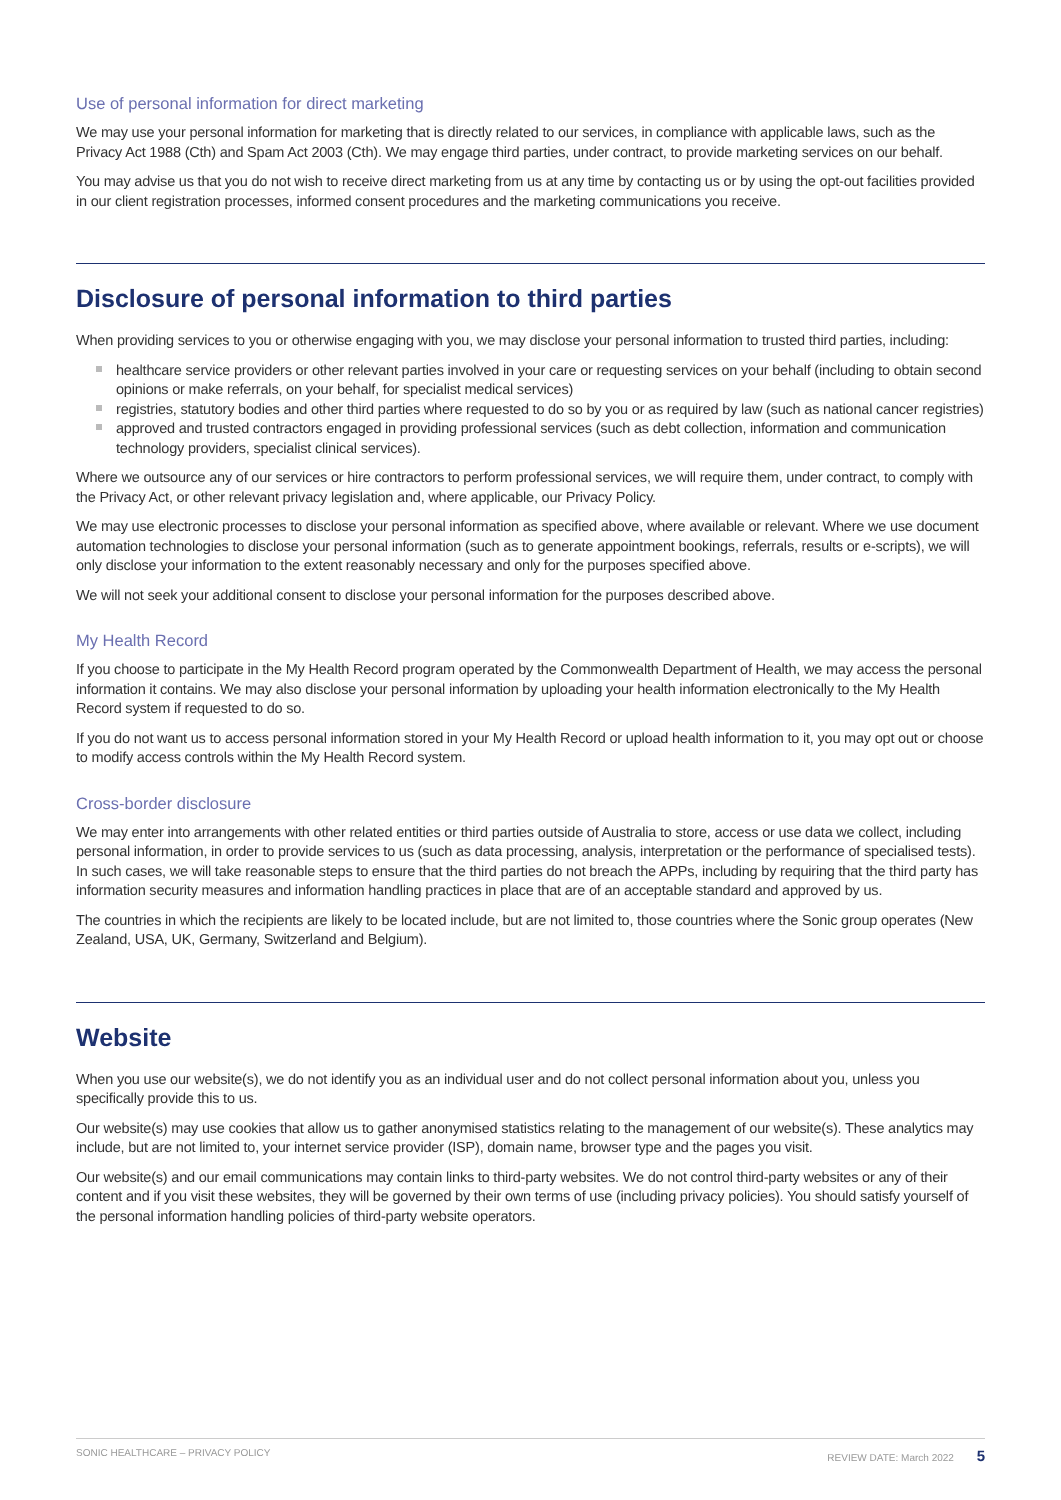Use of personal information for direct marketing
We may use your personal information for marketing that is directly related to our services, in compliance with applicable laws, such as the Privacy Act 1988 (Cth) and Spam Act 2003 (Cth). We may engage third parties, under contract, to provide marketing services on our behalf.
You may advise us that you do not wish to receive direct marketing from us at any time by contacting us or by using the opt-out facilities provided in our client registration processes, informed consent procedures and the marketing communications you receive.
Disclosure of personal information to third parties
When providing services to you or otherwise engaging with you, we may disclose your personal information to trusted third parties, including:
healthcare service providers or other relevant parties involved in your care or requesting services on your behalf (including to obtain second opinions or make referrals, on your behalf, for specialist medical services)
registries, statutory bodies and other third parties where requested to do so by you or as required by law (such as national cancer registries)
approved and trusted contractors engaged in providing professional services (such as debt collection, information and communication technology providers, specialist clinical services).
Where we outsource any of our services or hire contractors to perform professional services, we will require them, under contract, to comply with the Privacy Act, or other relevant privacy legislation and, where applicable, our Privacy Policy.
We may use electronic processes to disclose your personal information as specified above, where available or relevant. Where we use document automation technologies to disclose your personal information (such as to generate appointment bookings, referrals, results or e-scripts), we will only disclose your information to the extent reasonably necessary and only for the purposes specified above.
We will not seek your additional consent to disclose your personal information for the purposes described above.
My Health Record
If you choose to participate in the My Health Record program operated by the Commonwealth Department of Health, we may access the personal information it contains. We may also disclose your personal information by uploading your health information electronically to the My Health Record system if requested to do so.
If you do not want us to access personal information stored in your My Health Record or upload health information to it, you may opt out or choose to modify access controls within the My Health Record system.
Cross-border disclosure
We may enter into arrangements with other related entities or third parties outside of Australia to store, access or use data we collect, including personal information, in order to provide services to us (such as data processing, analysis, interpretation or the performance of specialised tests). In such cases, we will take reasonable steps to ensure that the third parties do not breach the APPs, including by requiring that the third party has information security measures and information handling practices in place that are of an acceptable standard and approved by us.
The countries in which the recipients are likely to be located include, but are not limited to, those countries where the Sonic group operates (New Zealand, USA, UK, Germany, Switzerland and Belgium).
Website
When you use our website(s), we do not identify you as an individual user and do not collect personal information about you, unless you specifically provide this to us.
Our website(s) may use cookies that allow us to gather anonymised statistics relating to the management of our website(s). These analytics may include, but are not limited to, your internet service provider (ISP), domain name, browser type and the pages you visit.
Our website(s) and our email communications may contain links to third-party websites. We do not control third-party websites or any of their content and if you visit these websites, they will be governed by their own terms of use (including privacy policies). You should satisfy yourself of the personal information handling policies of third-party website operators.
SONIC HEALTHCARE – PRIVACY POLICY REVIEW DATE: March 2022 5